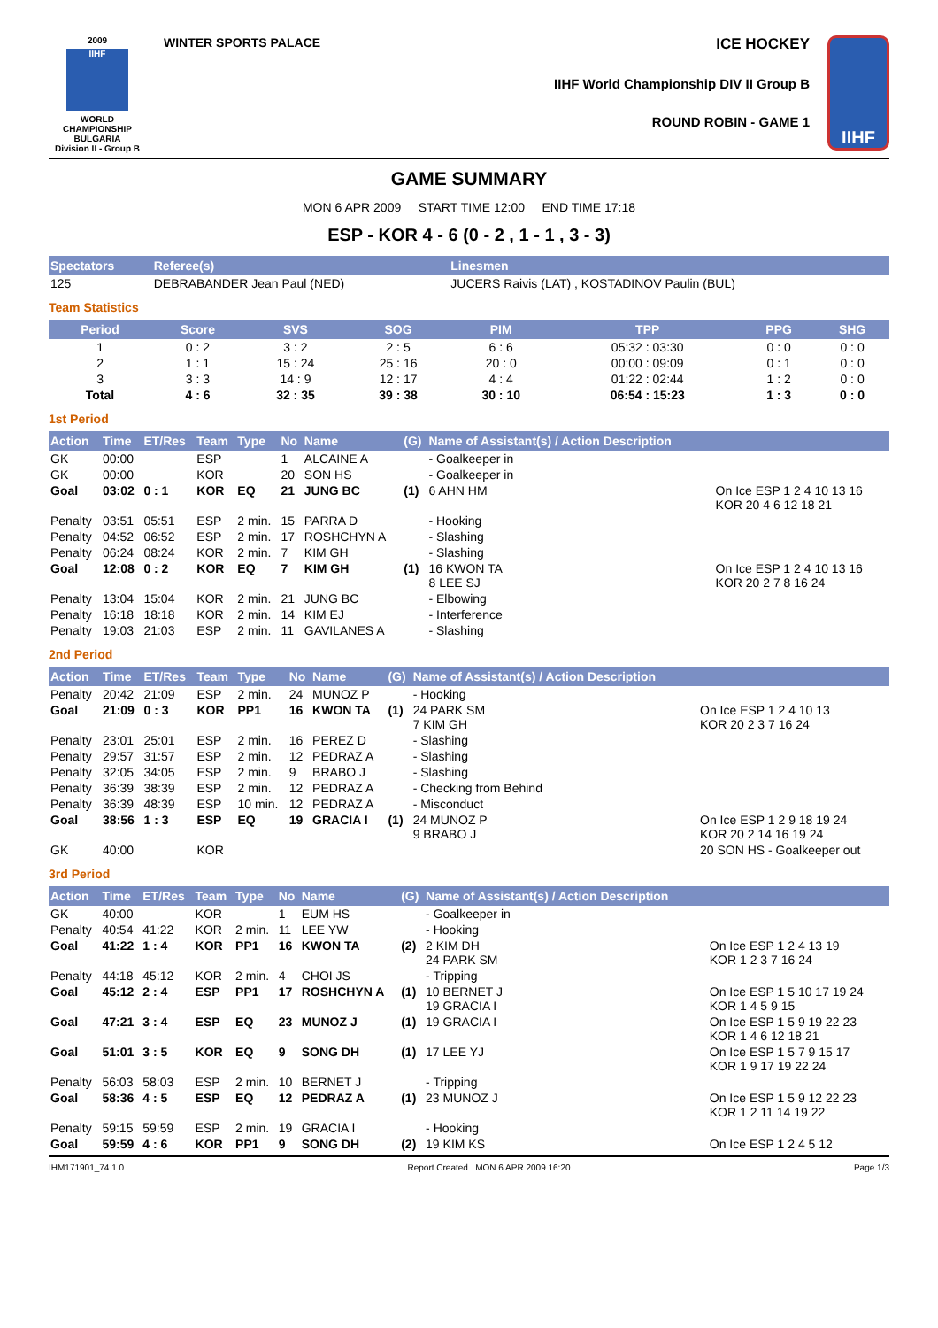2009
IIHF
WORLD CHAMPIONSHIP
BULGARIA
Division II - Group B
WINTER SPORTS PALACE
ICE HOCKEY
IIHF World Championship DIV II Group B
ROUND ROBIN - GAME 1
IIHF
GAME SUMMARY
MON 6 APR 2009 START TIME 12:00 END TIME 17:18
ESP - KOR 4 - 6 (0 - 2 , 1 - 1 , 3 - 3)
| Spectators | Referee(s) | Linesmen |
| --- | --- | --- |
| 125 | DEBRABANDER Jean Paul (NED) | JUCERS Raivis (LAT) , KOSTADINOV Paulin (BUL) |
Team Statistics
| Period | Score | SVS | SOG | PIM | TPP | PPG | SHG |
| --- | --- | --- | --- | --- | --- | --- | --- |
| 1 | 0 : 2 | 3 : 2 | 2 : 5 | 6 : 6 | 05:32 : 03:30 | 0 : 0 | 0 : 0 |
| 2 | 1 : 1 | 15 : 24 | 25 : 16 | 20 : 0 | 00:00 : 09:09 | 0 : 1 | 0 : 0 |
| 3 | 3 : 3 | 14 : 9 | 12 : 17 | 4 : 4 | 01:22 : 02:44 | 1 : 2 | 0 : 0 |
| Total | 4 : 6 | 32 : 35 | 39 : 38 | 30 : 10 | 06:54 : 15:23 | 1 : 3 | 0 : 0 |
1st Period
| Action | Time | ET/Res | Team | Type | No | Name | (G) | Name of Assistant(s) / Action Description | |
| --- | --- | --- | --- | --- | --- | --- | --- | --- | --- |
| GK | 00:00 | | ESP | | 1 | ALCAINE A | | - Goalkeeper in | |
| GK | 00:00 | | KOR | | 20 | SON HS | | - Goalkeeper in | |
| Goal | 03:02 | 0 : 1 | KOR | EQ | 21 | JUNG BC | (1) | 6 AHN HM | On Ice ESP 1 2 4 10 13 16 KOR 20 4 6 12 18 21 |
| Penalty | 03:51 | 05:51 | ESP | 2 min. | 15 | PARRA D | | - Hooking | |
| Penalty | 04:52 | 06:52 | ESP | 2 min. | 17 | ROSHCHYN A | | - Slashing | |
| Penalty | 06:24 | 08:24 | KOR | 2 min. | 7 | KIM GH | | - Slashing | |
| Goal | 12:08 | 0 : 2 | KOR | EQ | 7 | KIM GH | (1) | 16 KWON TA 8 LEE SJ | On Ice ESP 1 2 4 10 13 16 KOR 20 2 7 8 16 24 |
| Penalty | 13:04 | 15:04 | KOR | 2 min. | 21 | JUNG BC | | - Elbowing | |
| Penalty | 16:18 | 18:18 | KOR | 2 min. | 14 | KIM EJ | | - Interference | |
| Penalty | 19:03 | 21:03 | ESP | 2 min. | 11 | GAVILANES A | | - Slashing | |
2nd Period
| Action | Time | ET/Res | Team | Type | No | Name | (G) | Name of Assistant(s) / Action Description | |
| --- | --- | --- | --- | --- | --- | --- | --- | --- | --- |
| Penalty | 20:42 | 21:09 | ESP | 2 min. | 24 | MUNOZ P | | - Hooking | |
| Goal | 21:09 | 0 : 3 | KOR | PP1 | 16 | KWON TA | (1) | 24 PARK SM 7 KIM GH | On Ice ESP 1 2 4 10 13 KOR 20 2 3 7 16 24 |
| Penalty | 23:01 | 25:01 | ESP | 2 min. | 16 | PEREZ D | | - Slashing | |
| Penalty | 29:57 | 31:57 | ESP | 2 min. | 12 | PEDRAZ A | | - Slashing | |
| Penalty | 32:05 | 34:05 | ESP | 2 min. | 9 | BRABO J | | - Slashing | |
| Penalty | 36:39 | 38:39 | ESP | 2 min. | 12 | PEDRAZ A | | - Checking from Behind | |
| Penalty | 36:39 | 48:39 | ESP | 10 min. | 12 | PEDRAZ A | | - Misconduct | |
| Goal | 38:56 | 1 : 3 | ESP | EQ | 19 | GRACIA I | (1) | 24 MUNOZ P 9 BRABO J | On Ice ESP 1 2 9 18 19 24 KOR 20 2 14 16 19 24 |
| GK | 40:00 | | KOR | | | | | | 20 SON HS - Goalkeeper out |
3rd Period
| Action | Time | ET/Res | Team | Type | No | Name | (G) | Name of Assistant(s) / Action Description | |
| --- | --- | --- | --- | --- | --- | --- | --- | --- | --- |
| GK | 40:00 | | KOR | | 1 | EUM HS | | - Goalkeeper in | |
| Penalty | 40:54 | 41:22 | KOR | 2 min. | 11 | LEE YW | | - Hooking | |
| Goal | 41:22 | 1 : 4 | KOR | PP1 | 16 | KWON TA | (2) | 2 KIM DH 24 PARK SM | On Ice ESP 1 2 4 13 19 KOR 1 2 3 7 16 24 |
| Penalty | 44:18 | 45:12 | KOR | 2 min. | 4 | CHOI JS | | - Tripping | |
| Goal | 45:12 | 2 : 4 | ESP | PP1 | 17 | ROSHCHYN A | (1) | 10 BERNET J 19 GRACIA I | On Ice ESP 1 5 10 17 19 24 KOR 1 4 5 9 15 |
| Goal | 47:21 | 3 : 4 | ESP | EQ | 23 | MUNOZ J | (1) | 19 GRACIA I | On Ice ESP 1 5 9 19 22 23 KOR 1 4 6 12 18 21 |
| Goal | 51:01 | 3 : 5 | KOR | EQ | 9 | SONG DH | (1) | 17 LEE YJ | On Ice ESP 1 5 7 9 15 17 KOR 1 9 17 19 22 24 |
| Penalty | 56:03 | 58:03 | ESP | 2 min. | 10 | BERNET J | | - Tripping | |
| Goal | 58:36 | 4 : 5 | ESP | EQ | 12 | PEDRAZ A | (1) | 23 MUNOZ J | On Ice ESP 1 5 9 12 22 23 KOR 1 2 11 14 19 22 |
| Penalty | 59:15 | 59:59 | ESP | 2 min. | 19 | GRACIA I | | - Hooking | |
| Goal | 59:59 | 4 : 6 | KOR | PP1 | 9 | SONG DH | (2) | 19 KIM KS | On Ice ESP 1 2 4 5 12 |
IHM171901_74 1.0 Report Created MON 6 APR 2009 16:20 Page 1/3